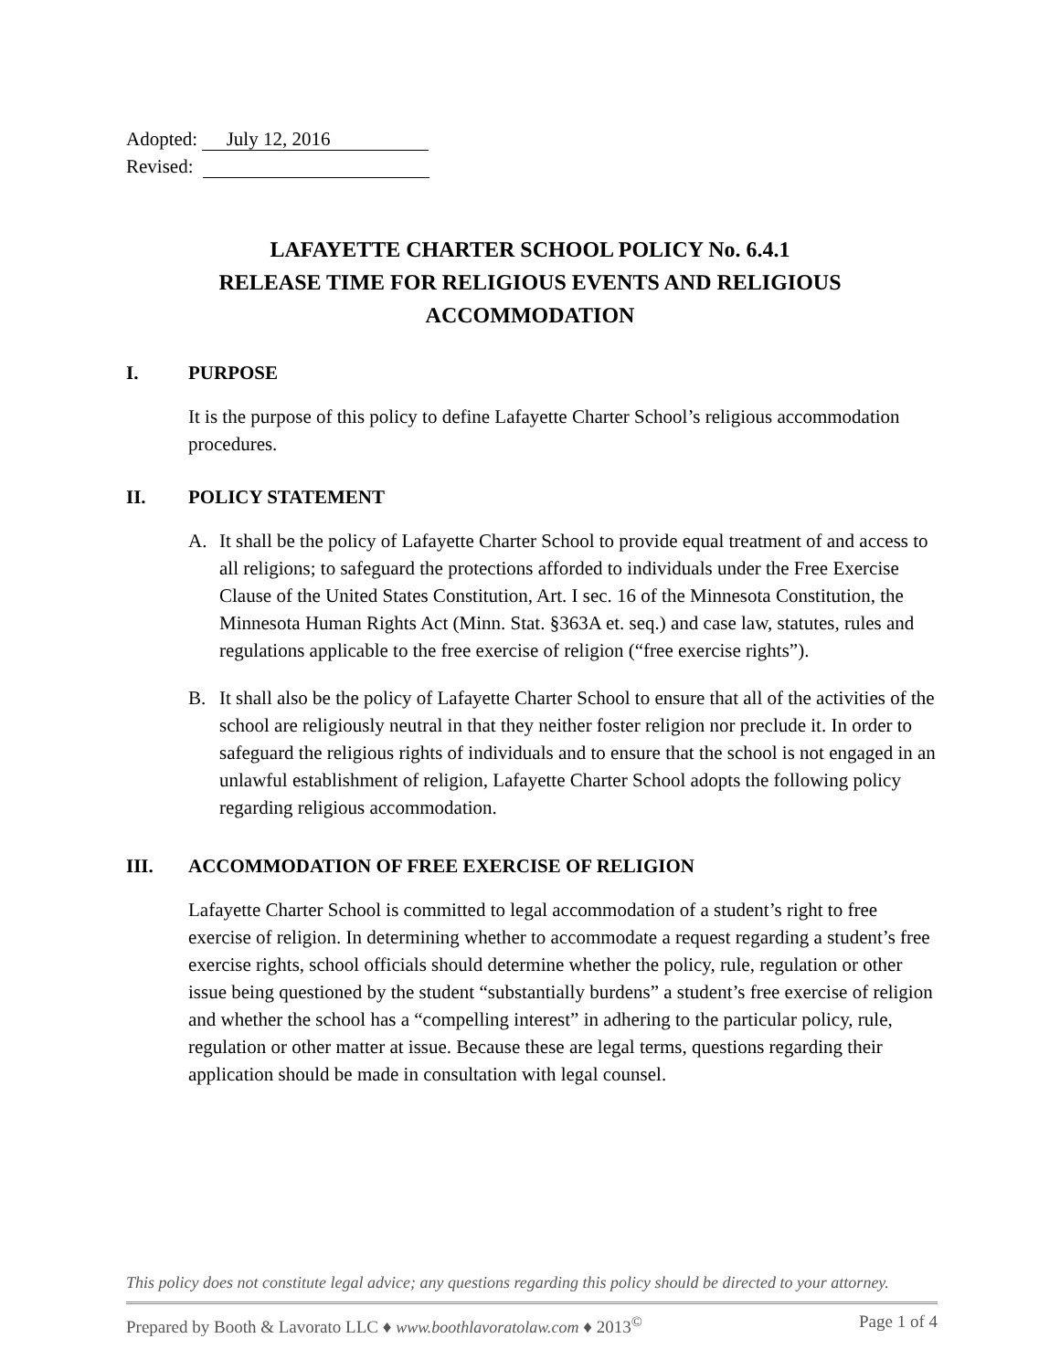Adopted: July 12, 2016
Revised:
LAFAYETTE CHARTER SCHOOL POLICY No. 6.4.1
RELEASE TIME FOR RELIGIOUS EVENTS AND RELIGIOUS
ACCOMMODATION
I. PURPOSE
It is the purpose of this policy to define Lafayette Charter School’s religious accommodation procedures.
II. POLICY STATEMENT
A. It shall be the policy of Lafayette Charter School to provide equal treatment of and access to all religions; to safeguard the protections afforded to individuals under the Free Exercise Clause of the United States Constitution, Art. I sec. 16 of the Minnesota Constitution, the Minnesota Human Rights Act (Minn. Stat. §363A et. seq.) and case law, statutes, rules and regulations applicable to the free exercise of religion (“free exercise rights”).
B. It shall also be the policy of Lafayette Charter School to ensure that all of the activities of the school are religiously neutral in that they neither foster religion nor preclude it. In order to safeguard the religious rights of individuals and to ensure that the school is not engaged in an unlawful establishment of religion, Lafayette Charter School adopts the following policy regarding religious accommodation.
III. ACCOMMODATION OF FREE EXERCISE OF RELIGION
Lafayette Charter School is committed to legal accommodation of a student’s right to free exercise of religion. In determining whether to accommodate a request regarding a student’s free exercise rights, school officials should determine whether the policy, rule, regulation or other issue being questioned by the student “substantially burdens” a student’s free exercise of religion and whether the school has a “compelling interest” in adhering to the particular policy, rule, regulation or other matter at issue. Because these are legal terms, questions regarding their application should be made in consultation with legal counsel.
This policy does not constitute legal advice; any questions regarding this policy should be directed to your attorney.
Prepared by Booth & Lavorato LLC ♦ www.boothlavoratolaw.com ♦ 2013<sup>©</sup> Page 1 of 4